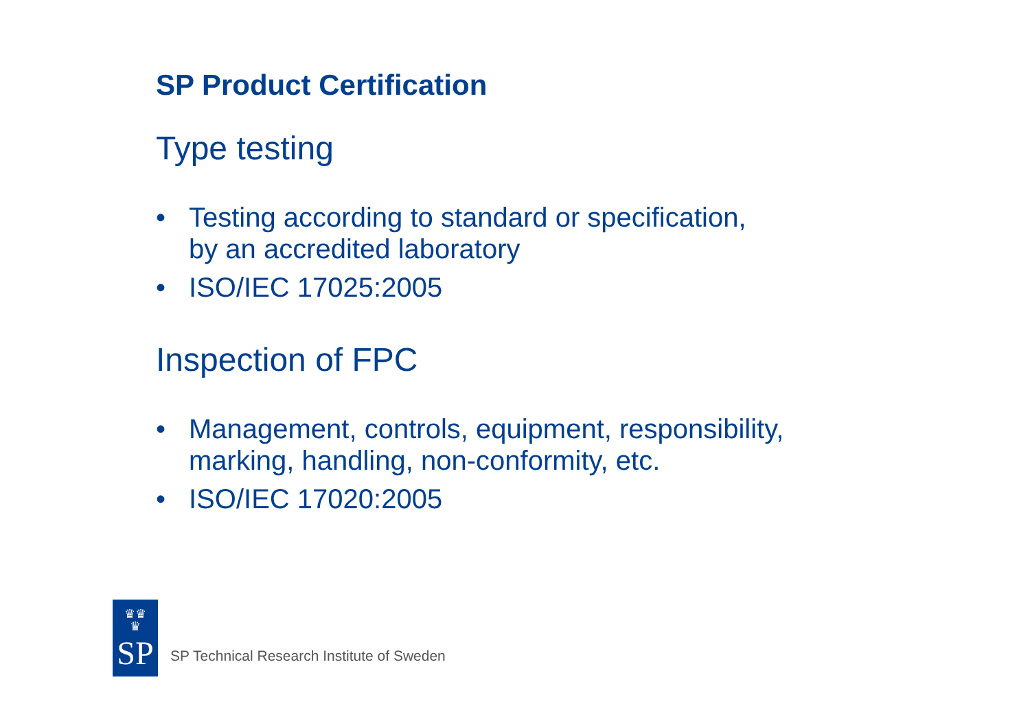SP Product Certification
Type testing
• Testing according to standard or specification,
by an accredited laboratory
• ISO/IEC 17025:2005
Inspection of FPC
• Management, controls, equipment, responsibility,
marking, handling, non-conformity, etc.
• ISO/IEC 17020:2005
♛♛
♛
SP
SP Technical Research Institute of Sweden